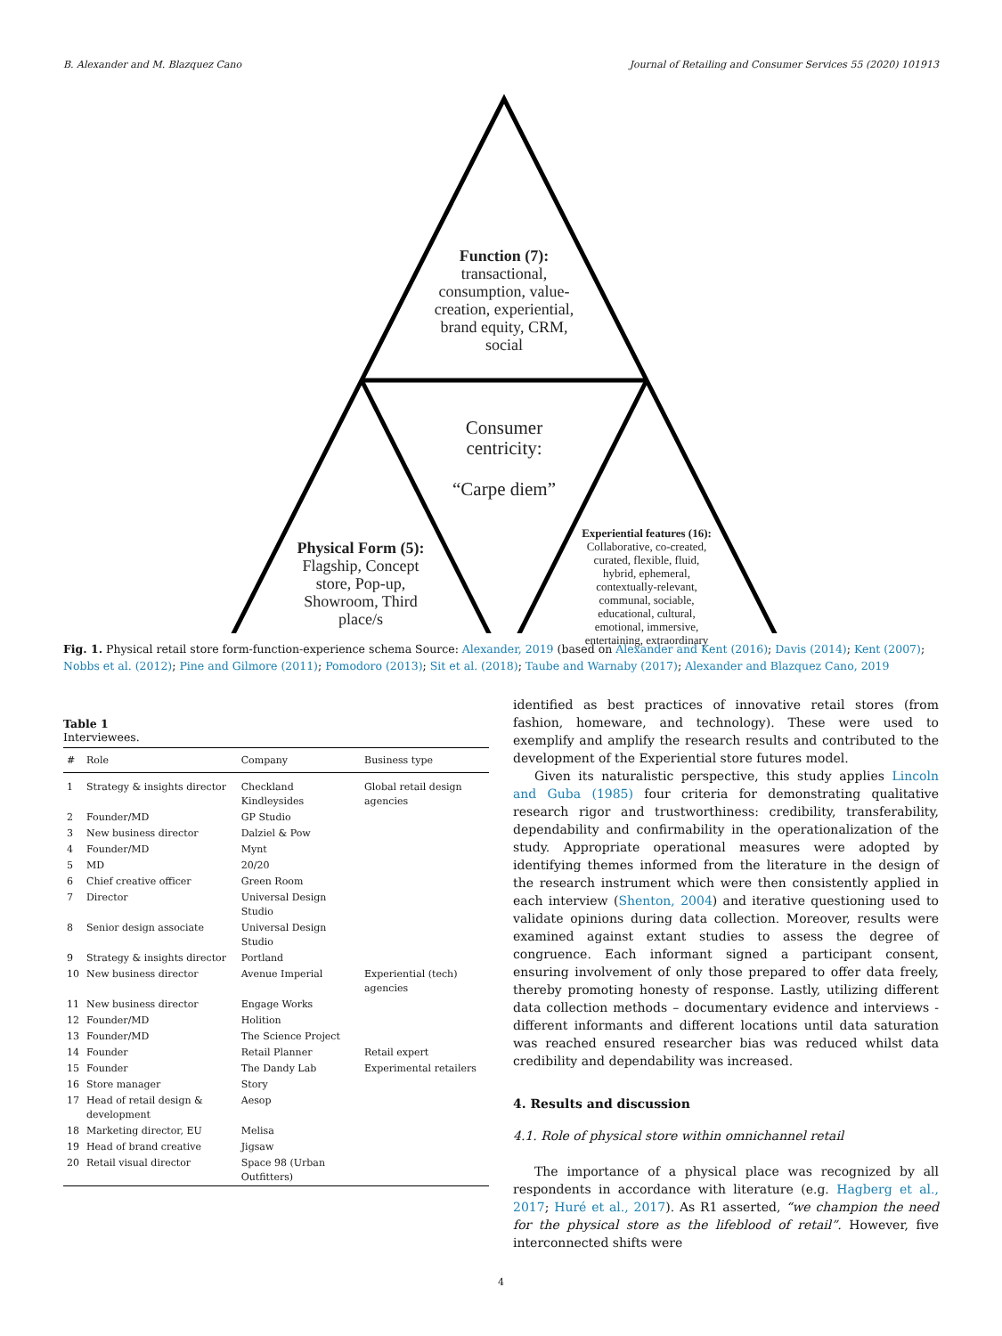B. Alexander and M. Blazquez Cano Journal of Retailing and Consumer Services 55 (2020) 101913
Function (7): transactional, consumption, value-creation, experiential, brand equity, CRM, social
Consumer centricity:
“Carpe diem”
Physical Form (5): Flagship, Concept store, Pop-up, Showroom, Third place/s
Experiential features (16): Collaborative, co-created, curated, flexible, fluid, hybrid, ephemeral, contextually-relevant, communal, sociable, educational, cultural, emotional, immersive, entertaining, extraordinary
Fig. 1. Physical retail store form-function-experience schema Source: Alexander, 2019 (based on Alexander and Kent (2016); Davis (2014); Kent (2007); Nobbs et al. (2012); Pine and Gilmore (2011); Pomodoro (2013); Sit et al. (2018); Taube and Warnaby (2017); Alexander and Blazquez Cano, 2019
Table 1
Interviewees.
| # | Role | Company | Business type |
| --- | --- | --- | --- |
| 1 | Strategy & insights director | Checkland Kindleysides | Global retail design agencies |
| 2 | Founder/MD | GP Studio | |
| 3 | New business director | Dalziel & Pow | |
| 4 | Founder/MD | Mynt | |
| 5 | MD | 20/20 | |
| 6 | Chief creative officer | Green Room | |
| 7 | Director | Universal Design Studio | |
| 8 | Senior design associate | Universal Design Studio | |
| 9 | Strategy & insights director | Portland | |
| 10 | New business director | Avenue Imperial | Experiential (tech) agencies |
| 11 | New business director | Engage Works | |
| 12 | Founder/MD | Holition | |
| 13 | Founder/MD | The Science Project | |
| 14 | Founder | Retail Planner | Retail expert |
| 15 | Founder | The Dandy Lab | Experimental retailers |
| 16 | Store manager | Story | |
| 17 | Head of retail design & development | Aesop | |
| 18 | Marketing director, EU | Melisa | |
| 19 | Head of brand creative | Jigsaw | |
| 20 | Retail visual director | Space 98 (Urban Outfitters) | |
identified as best practices of innovative retail stores (from fashion, homeware, and technology). These were used to exemplify and amplify the research results and contributed to the development of the Experiential store futures model.
Given its naturalistic perspective, this study applies Lincoln and Guba (1985) four criteria for demonstrating qualitative research rigor and trustworthiness: credibility, transferability, dependability and confirmability in the operationalization of the study. Appropriate operational measures were adopted by identifying themes informed from the literature in the design of the research instrument which were then consistently applied in each interview (Shenton, 2004) and iterative questioning used to validate opinions during data collection. Moreover, results were examined against extant studies to assess the degree of congruence. Each informant signed a participant consent, ensuring involvement of only those prepared to offer data freely, thereby promoting honesty of response. Lastly, utilizing different data collection methods – documentary evidence and interviews - different informants and different locations until data saturation was reached ensured researcher bias was reduced whilst data credibility and dependability was increased.
4. Results and discussion
4.1. Role of physical store within omnichannel retail
The importance of a physical place was recognized by all respondents in accordance with literature (e.g. Hagberg et al., 2017; Huré et al., 2017). As R1 asserted, “we champion the need for the physical store as the lifeblood of retail”. However, five interconnected shifts were
4